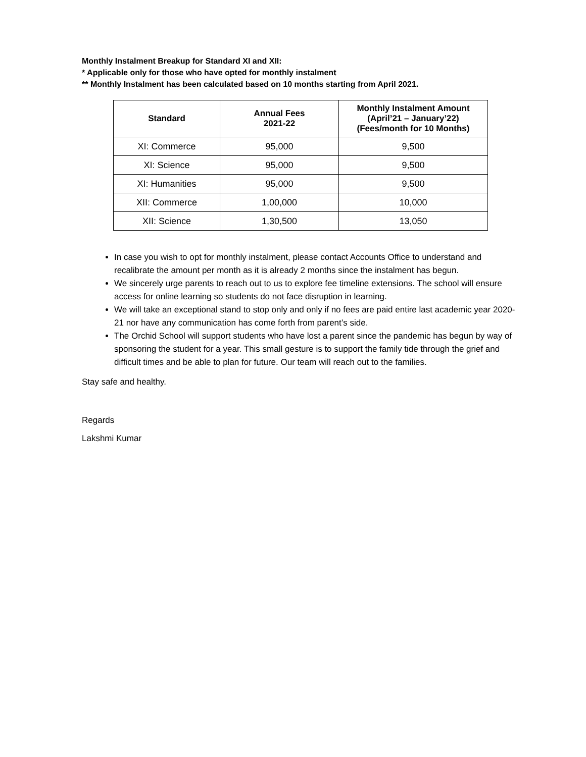Monthly Instalment Breakup for Standard XI and XII:
* Applicable only for those who have opted for monthly instalment
** Monthly Instalment has been calculated based on 10 months starting from April 2021.
| Standard | Annual Fees 2021-22 | Monthly Instalment Amount (April’21 – January’22) (Fees/month for 10 Months) |
| --- | --- | --- |
| XI: Commerce | 95,000 | 9,500 |
| XI: Science | 95,000 | 9,500 |
| XI: Humanities | 95,000 | 9,500 |
| XII: Commerce | 1,00,000 | 10,000 |
| XII: Science | 1,30,500 | 13,050 |
In case you wish to opt for monthly instalment, please contact Accounts Office to understand and recalibrate the amount per month as it is already 2 months since the instalment has begun.
We sincerely urge parents to reach out to us to explore fee timeline extensions. The school will ensure access for online learning so students do not face disruption in learning.
We will take an exceptional stand to stop only and only if no fees are paid entire last academic year 2020-21 nor have any communication has come forth from parent’s side.
The Orchid School will support students who have lost a parent since the pandemic has begun by way of sponsoring the student for a year. This small gesture is to support the family tide through the grief and difficult times and be able to plan for future. Our team will reach out to the families.
Stay safe and healthy.
Regards
Lakshmi Kumar